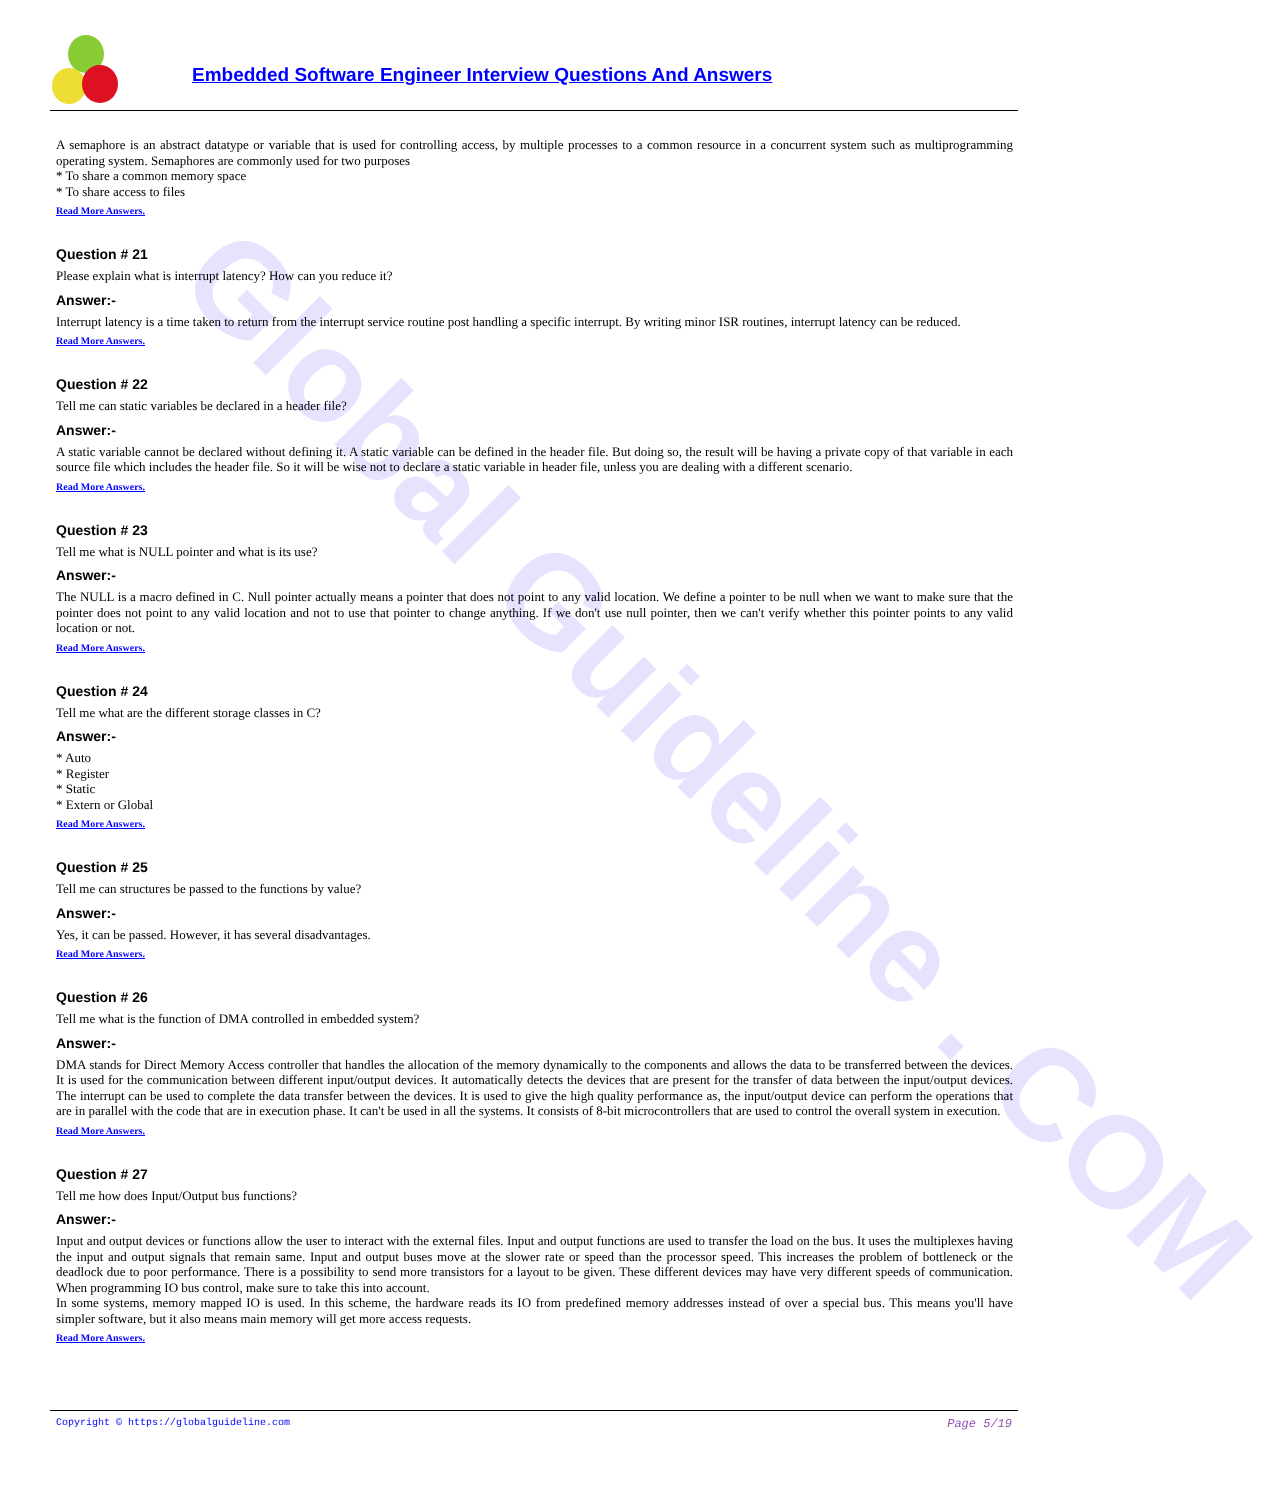Global Guideline . COM
Embedded Software Engineer Interview Questions And Answers
A semaphore is an abstract datatype or variable that is used for controlling access, by multiple processes to a common resource in a concurrent system such as multiprogramming operating system. Semaphores are commonly used for two purposes
* To share a common memory space
* To share access to files
Read More Answers.
Question # 21
Please explain what is interrupt latency? How can you reduce it?
Answer:-
Interrupt latency is a time taken to return from the interrupt service routine post handling a specific interrupt. By writing minor ISR routines, interrupt latency can be reduced.
Read More Answers.
Question # 22
Tell me can static variables be declared in a header file?
Answer:-
A static variable cannot be declared without defining it. A static variable can be defined in the header file. But doing so, the result will be having a private copy of that variable in each source file which includes the header file. So it will be wise not to declare a static variable in header file, unless you are dealing with a different scenario.
Read More Answers.
Question # 23
Tell me what is NULL pointer and what is its use?
Answer:-
The NULL is a macro defined in C. Null pointer actually means a pointer that does not point to any valid location. We define a pointer to be null when we want to make sure that the pointer does not point to any valid location and not to use that pointer to change anything. If we don't use null pointer, then we can't verify whether this pointer points to any valid location or not.
Read More Answers.
Question # 24
Tell me what are the different storage classes in C?
Answer:-
* Auto
* Register
* Static
* Extern or Global
Read More Answers.
Question # 25
Tell me can structures be passed to the functions by value?
Answer:-
Yes, it can be passed. However, it has several disadvantages.
Read More Answers.
Question # 26
Tell me what is the function of DMA controlled in embedded system?
Answer:-
DMA stands for Direct Memory Access controller that handles the allocation of the memory dynamically to the components and allows the data to be transferred between the devices. It is used for the communication between different input/output devices. It automatically detects the devices that are present for the transfer of data between the input/output devices. The interrupt can be used to complete the data transfer between the devices. It is used to give the high quality performance as, the input/output device can perform the operations that are in parallel with the code that are in execution phase. It can't be used in all the systems. It consists of 8-bit microcontrollers that are used to control the overall system in execution.
Read More Answers.
Question # 27
Tell me how does Input/Output bus functions?
Answer:-
Input and output devices or functions allow the user to interact with the external files. Input and output functions are used to transfer the load on the bus. It uses the multiplexes having the input and output signals that remain same. Input and output buses move at the slower rate or speed than the processor speed. This increases the problem of bottleneck or the deadlock due to poor performance. There is a possibility to send more transistors for a layout to be given. These different devices may have very different speeds of communication. When programming IO bus control, make sure to take this into account.
In some systems, memory mapped IO is used. In this scheme, the hardware reads its IO from predefined memory addresses instead of over a special bus. This means you'll have simpler software, but it also means main memory will get more access requests.
Read More Answers.
Copyright © https://globalguideline.com Page 5/19